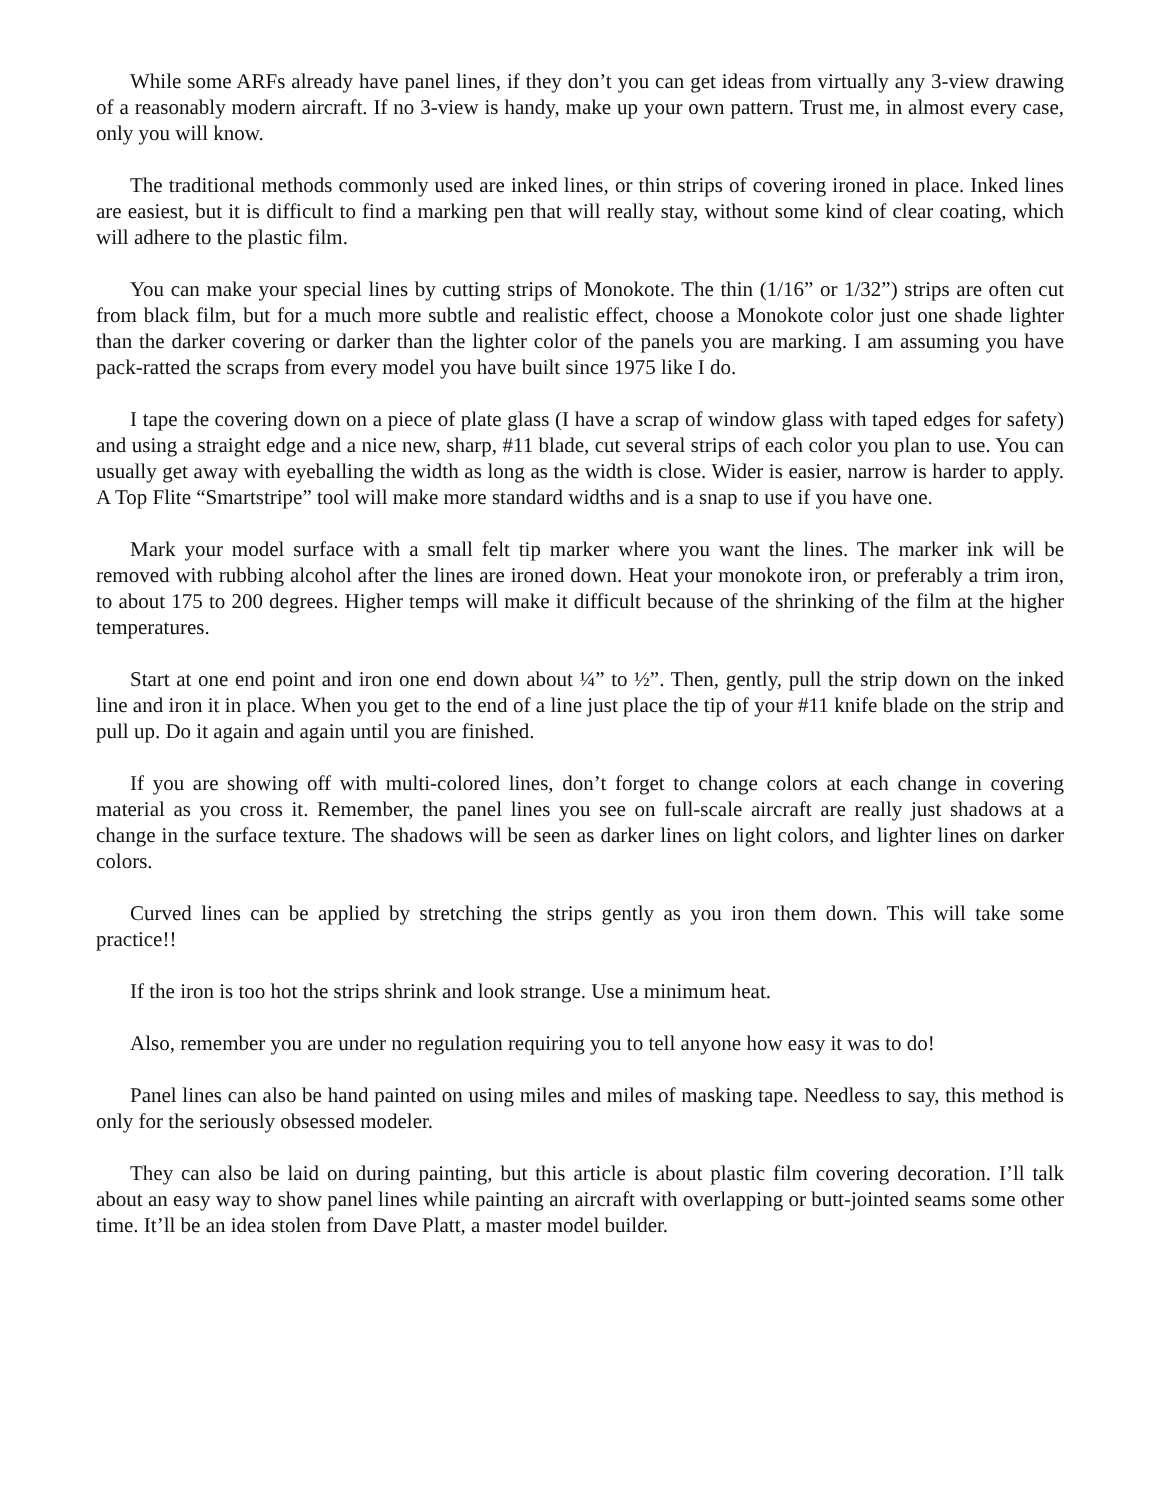While some ARFs already have panel lines, if they don’t you can get ideas from virtually any 3-view drawing of a reasonably modern aircraft. If no 3-view is handy, make up your own pattern. Trust me, in almost every case, only you will know.
The traditional methods commonly used are inked lines, or thin strips of covering ironed in place. Inked lines are easiest, but it is difficult to find a marking pen that will really stay, without some kind of clear coating, which will adhere to the plastic film.
You can make your special lines by cutting strips of Monokote. The thin (1/16” or 1/32”) strips are often cut from black film, but for a much more subtle and realistic effect, choose a Monokote color just one shade lighter than the darker covering or darker than the lighter color of the panels you are marking. I am assuming you have pack-ratted the scraps from every model you have built since 1975 like I do.
I tape the covering down on a piece of plate glass (I have a scrap of window glass with taped edges for safety) and using a straight edge and a nice new, sharp, #11 blade, cut several strips of each color you plan to use. You can usually get away with eyeballing the width as long as the width is close. Wider is easier, narrow is harder to apply. A Top Flite “Smartstripe” tool will make more standard widths and is a snap to use if you have one.
Mark your model surface with a small felt tip marker where you want the lines. The marker ink will be removed with rubbing alcohol after the lines are ironed down. Heat your monokote iron, or preferably a trim iron, to about 175 to 200 degrees. Higher temps will make it difficult because of the shrinking of the film at the higher temperatures.
Start at one end point and iron one end down about ¼” to ½”. Then, gently, pull the strip down on the inked line and iron it in place. When you get to the end of a line just place the tip of your #11 knife blade on the strip and pull up. Do it again and again until you are finished.
If you are showing off with multi-colored lines, don’t forget to change colors at each change in covering material as you cross it. Remember, the panel lines you see on full-scale aircraft are really just shadows at a change in the surface texture. The shadows will be seen as darker lines on light colors, and lighter lines on darker colors.
Curved lines can be applied by stretching the strips gently as you iron them down. This will take some practice!!
If the iron is too hot the strips shrink and look strange. Use a minimum heat.
Also, remember you are under no regulation requiring you to tell anyone how easy it was to do!
Panel lines can also be hand painted on using miles and miles of masking tape. Needless to say, this method is only for the seriously obsessed modeler.
They can also be laid on during painting, but this article is about plastic film covering decoration. I’ll talk about an easy way to show panel lines while painting an aircraft with overlapping or butt-jointed seams some other time. It’ll be an idea stolen from Dave Platt, a master model builder.